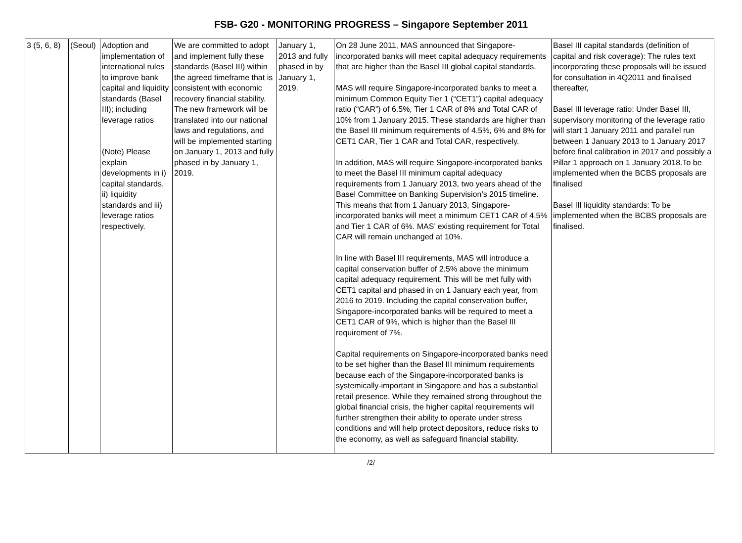FSB- G20 - MONITORING PROGRESS – Singapore September 2011
| 3 (5, 6, 8) | (Seoul) | Adoption and implementation of international rules to improve bank capital and liquidity standards (Basel III); including leverage ratios (Note) Please explain developments in i) capital standards, ii) liquidity standards and iii) leverage ratios respectively. | We are committed to adopt and implement fully these standards (Basel III) within the agreed timeframe that is consistent with economic recovery financial stability. The new framework will be translated into our national laws and regulations, and will be implemented starting on January 1, 2013 and fully phased in by January 1, 2019. | January 1, 2013 and fully phased in by January 1, 2019. | On 28 June 2011, MAS announced that Singapore-incorporated banks will meet capital adequacy requirements that are higher than the Basel III global capital standards. MAS will require Singapore-incorporated banks to meet a minimum Common Equity Tier 1 (“CET1”) capital adequacy ratio (“CAR”) of 6.5%, Tier 1 CAR of 8% and Total CAR of 10% from 1 January 2015. These standards are higher than the Basel III minimum requirements of 4.5%, 6% and 8% for CET1 CAR, Tier 1 CAR and Total CAR, respectively. In addition, MAS will require Singapore-incorporated banks to meet the Basel III minimum capital adequacy requirements from 1 January 2013, two years ahead of the Basel Committee on Banking Supervision’s 2015 timeline. This means that from 1 January 2013, Singapore-incorporated banks will meet a minimum CET1 CAR of 4.5% and Tier 1 CAR of 6%. MAS’ existing requirement for Total CAR will remain unchanged at 10%. In line with Basel III requirements, MAS will introduce a capital conservation buffer of 2.5% above the minimum capital adequacy requirement. This will be met fully with CET1 capital and phased in on 1 January each year, from 2016 to 2019. Including the capital conservation buffer, Singapore-incorporated banks will be required to meet a CET1 CAR of 9%, which is higher than the Basel III requirement of 7%. Capital requirements on Singapore-incorporated banks need to be set higher than the Basel III minimum requirements because each of the Singapore-incorporated banks is systemically-important in Singapore and has a substantial retail presence. While they remained strong throughout the global financial crisis, the higher capital requirements will further strengthen their ability to operate under stress conditions and will help protect depositors, reduce risks to the economy, as well as safeguard financial stability. | Basel III capital standards (definition of capital and risk coverage): The rules text incorporating these proposals will be issued for consultation in 4Q2011 and finalised thereafter, Basel III leverage ratio: Under Basel III, supervisory monitoring of the leverage ratio will start 1 January 2011 and parallel run between 1 January 2013 to 1 January 2017 before final calibration in 2017 and possibly a Pillar 1 approach on 1 January 2018.To be implemented when the BCBS proposals are finalised Basel III liquidity standards: To be implemented when the BCBS proposals are finalised. |
/2/